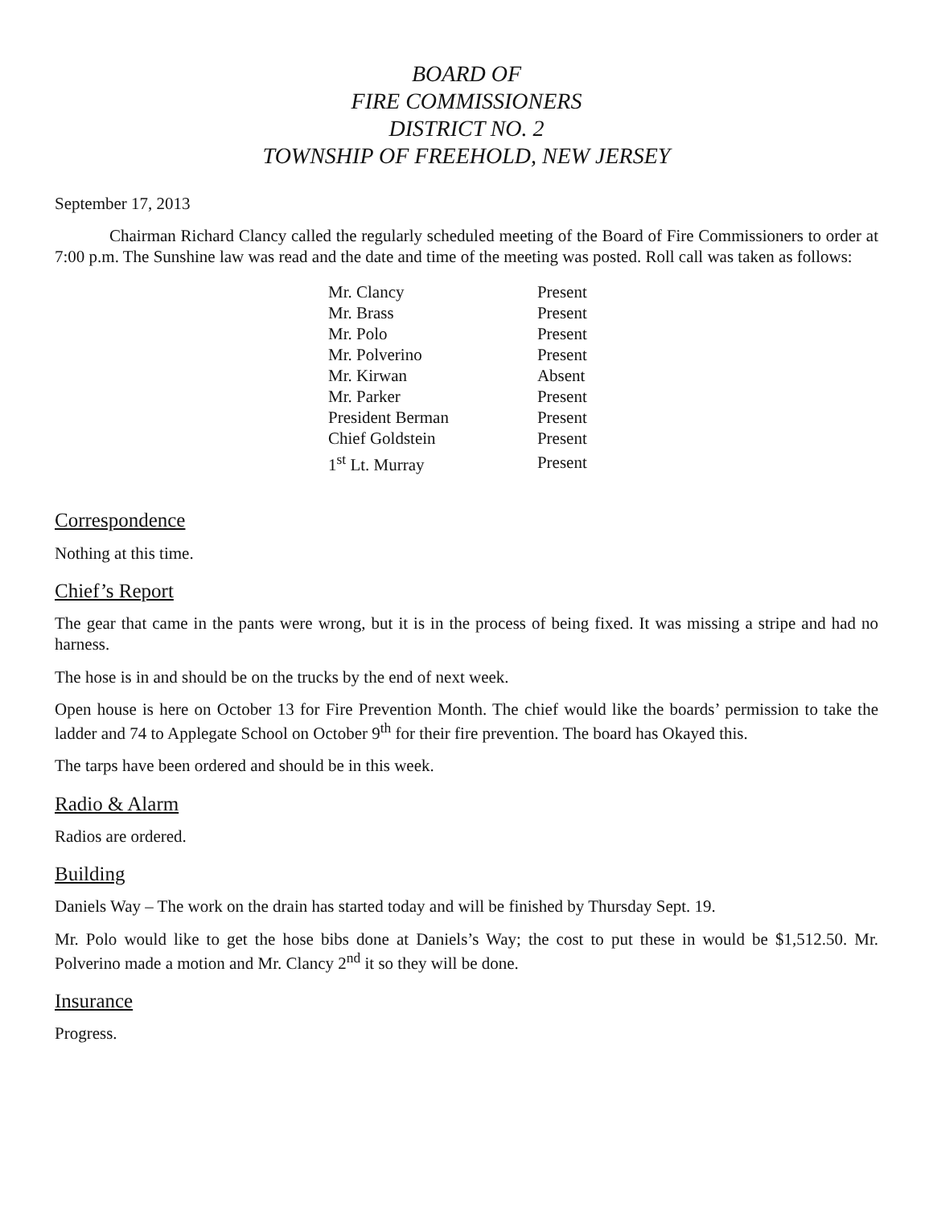BOARD OF
FIRE COMMISSIONERS
DISTRICT NO. 2
TOWNSHIP OF FREEHOLD, NEW JERSEY
September 17, 2013
Chairman Richard Clancy called the regularly scheduled meeting of the Board of Fire Commissioners to order at 7:00 p.m. The Sunshine law was read and the date and time of the meeting was posted. Roll call was taken as follows:
| Mr. Clancy | Present |
| Mr. Brass | Present |
| Mr. Polo | Present |
| Mr. Polverino | Present |
| Mr. Kirwan | Absent |
| Mr. Parker | Present |
| President Berman | Present |
| Chief Goldstein | Present |
| 1<sup>st</sup> Lt. Murray | Present |
Correspondence
Nothing at this time.
Chief’s Report
The gear that came in the pants were wrong, but it is in the process of being fixed. It was missing a stripe and had no harness.
The hose is in and should be on the trucks by the end of next week.
Open house is here on October 13 for Fire Prevention Month. The chief would like the boards’ permission to take the ladder and 74 to Applegate School on October 9<sup>th</sup> for their fire prevention. The board has Okayed this.
The tarps have been ordered and should be in this week.
Radio & Alarm
Radios are ordered.
Building
Daniels Way – The work on the drain has started today and will be finished by Thursday Sept. 19.
Mr. Polo would like to get the hose bibs done at Daniels’s Way; the cost to put these in would be $1,512.50. Mr. Polverino made a motion and Mr. Clancy 2<sup>nd</sup> it so they will be done.
Insurance
Progress.